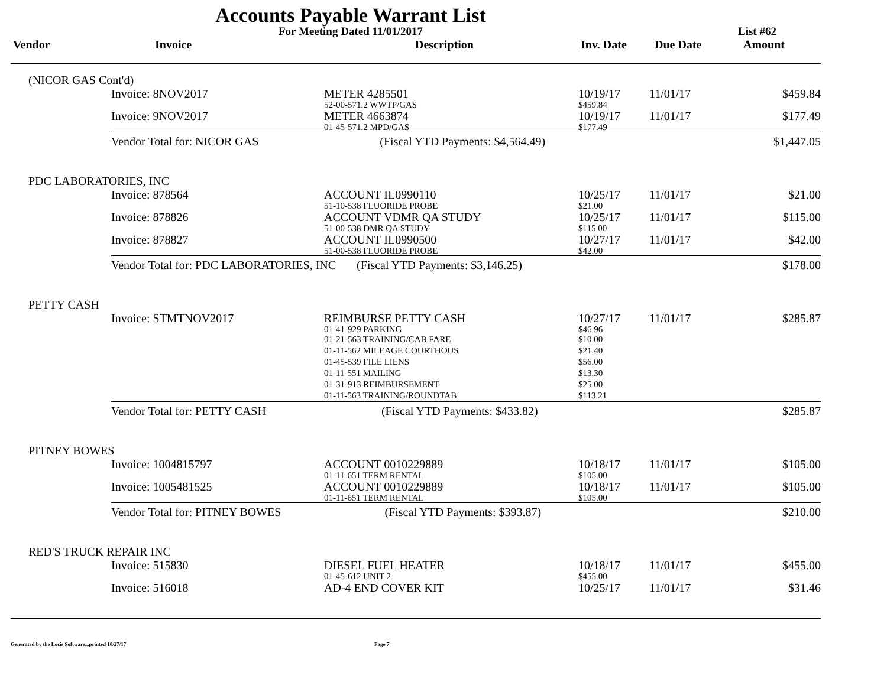Accounts Payable Warrant List
For Meeting Dated 11/01/2017 List #62
Vendor Invoice Description Inv. Date Due Date Amount
| (NICOR GAS Cont'd) | | | | | |
| | Invoice: 8NOV2017 | METER 4285501 52-00-571.2 WWTP/GAS | 10/19/17 $459.84 | 11/01/17 | $459.84 |
| | Invoice: 9NOV2017 | METER 4663874 01-45-571.2 MPD/GAS | 10/19/17 $177.49 | 11/01/17 | $177.49 |
| | Vendor Total for: NICOR GAS (Fiscal YTD Payments: $4,564.49) | | | | $1,447.05 |
| PDC LABORATORIES, INC | | | | | |
| | Invoice: 878564 | ACCOUNT IL0990110 51-10-538 FLUORIDE PROBE | 10/25/17 $21.00 | 11/01/17 | $21.00 |
| | Invoice: 878826 | ACCOUNT VDMR QA STUDY 51-00-538 DMR QA STUDY | 10/25/17 $115.00 | 11/01/17 | $115.00 |
| | Invoice: 878827 | ACCOUNT IL0990500 51-00-538 FLUORIDE PROBE | 10/27/17 $42.00 | 11/01/17 | $42.00 |
| | Vendor Total for: PDC LABORATORIES, INC (Fiscal YTD Payments: $3,146.25) | | | | $178.00 |
| PETTY CASH | | | | | |
| | Invoice: STMTNOV2017 | REIMBURSE PETTY CASH 01-41-929 PARKING 01-21-563 TRAINING/CAB FARE 01-11-562 MILEAGE COURTHOUS 01-45-539 FILE LIENS 01-11-551 MAILING 01-31-913 REIMBURSEMENT 01-11-563 TRAINING/ROUNDTAB | 10/27/17 $46.96 $10.00 $21.40 $56.00 $13.30 $25.00 $113.21 | 11/01/17 | $285.87 |
| | Vendor Total for: PETTY CASH (Fiscal YTD Payments: $433.82) | | | | $285.87 |
| PITNEY BOWES | | | | | |
| | Invoice: 1004815797 | ACCOUNT 0010229889 01-11-651 TERM RENTAL | 10/18/17 $105.00 | 11/01/17 | $105.00 |
| | Invoice: 1005481525 | ACCOUNT 0010229889 01-11-651 TERM RENTAL | 10/18/17 $105.00 | 11/01/17 | $105.00 |
| | Vendor Total for: PITNEY BOWES (Fiscal YTD Payments: $393.87) | | | | $210.00 |
| RED'S TRUCK REPAIR INC | | | | | |
| | Invoice: 515830 | DIESEL FUEL HEATER 01-45-612 UNIT 2 | 10/18/17 $455.00 | 11/01/17 | $455.00 |
| | Invoice: 516018 | AD-4 END COVER KIT | 10/25/17 | 11/01/17 | $31.46 |
Generated by the Locis Software...printed 10/27/17 Page 7